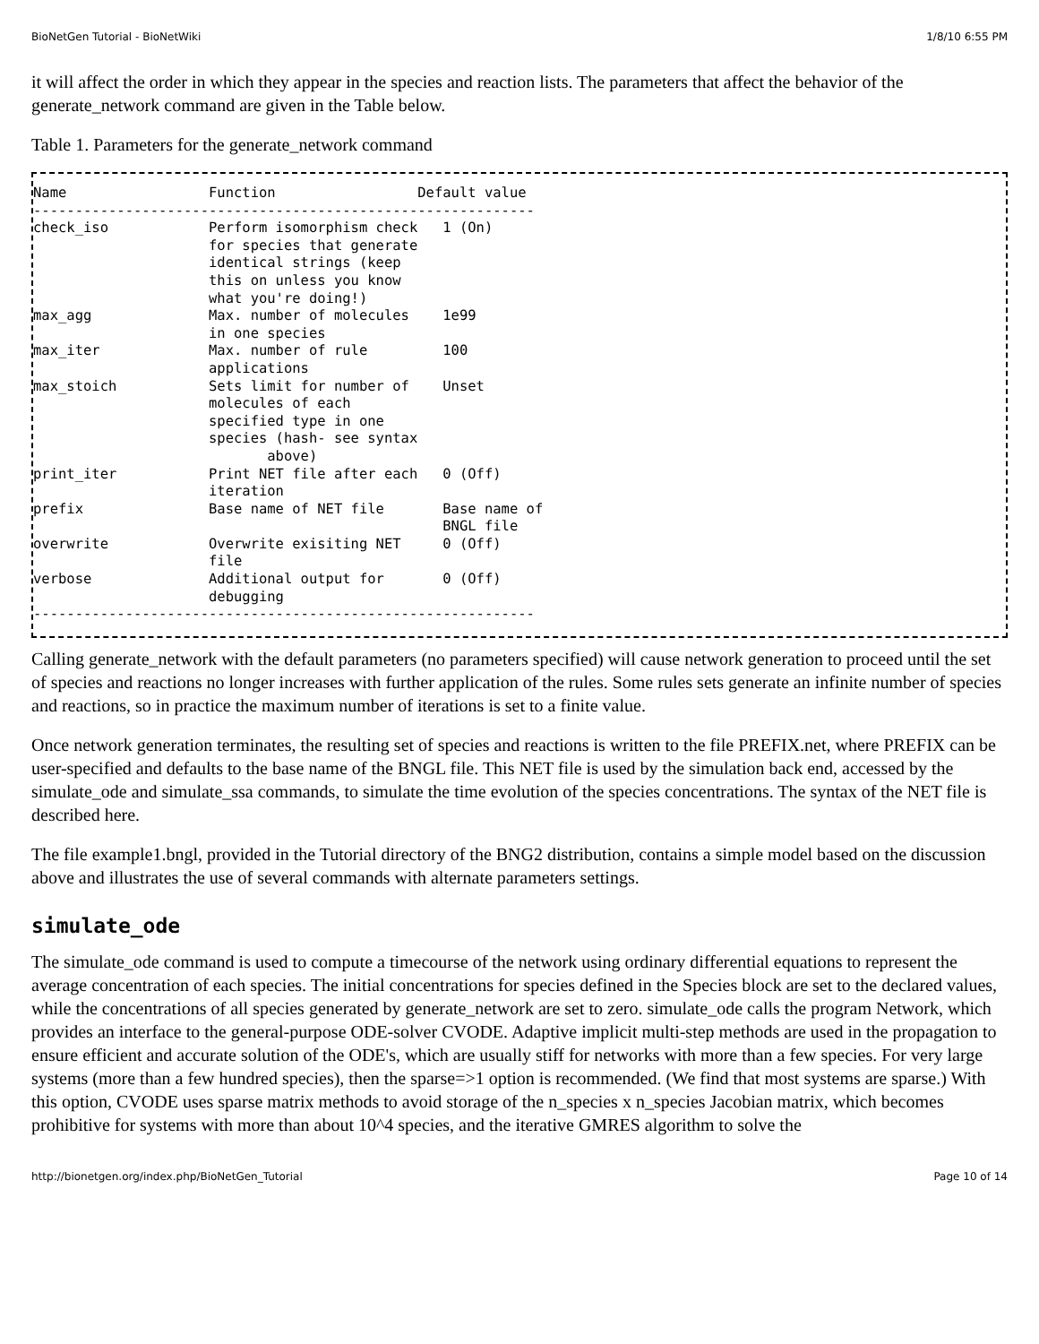BioNetGen Tutorial - BioNetWiki 1/8/10 6:55 PM
it will affect the order in which they appear in the species and reaction lists. The parameters that affect the behavior of the generate_network command are given in the Table below.
Table 1. Parameters for the generate_network command
Name                 Function                 Default value
------------------------------------------------------------
check_iso            Perform isomorphism check   1 (On)
                     for species that generate
                     identical strings (keep
                     this on unless you know
                     what you're doing!)
max_agg              Max. number of molecules    1e99
                     in one species
max_iter             Max. number of rule         100
                     applications
max_stoich           Sets limit for number of    Unset
                     molecules of each
                     specified type in one
                     species (hash- see syntax
                            above)
print_iter           Print NET file after each   0 (Off)
                     iteration
prefix               Base name of NET file       Base name of
                                                 BNGL file
overwrite            Overwrite exisiting NET     0 (Off)
                     file
verbose              Additional output for       0 (Off)
                     debugging
------------------------------------------------------------
Calling generate_network with the default parameters (no parameters specified) will cause network generation to proceed until the set of species and reactions no longer increases with further application of the rules. Some rules sets generate an infinite number of species and reactions, so in practice the maximum number of iterations is set to a finite value.
Once network generation terminates, the resulting set of species and reactions is written to the file PREFIX.net, where PREFIX can be user-specified and defaults to the base name of the BNGL file. This NET file is used by the simulation back end, accessed by the simulate_ode and simulate_ssa commands, to simulate the time evolution of the species concentrations. The syntax of the NET file is described here.
The file example1.bngl, provided in the Tutorial directory of the BNG2 distribution, contains a simple model based on the discussion above and illustrates the use of several commands with alternate parameters settings.
simulate_ode
The simulate_ode command is used to compute a timecourse of the network using ordinary differential equations to represent the average concentration of each species. The initial concentrations for species defined in the Species block are set to the declared values, while the concentrations of all species generated by generate_network are set to zero. simulate_ode calls the program Network, which provides an interface to the general-purpose ODE-solver CVODE. Adaptive implicit multi-step methods are used in the propagation to ensure efficient and accurate solution of the ODE's, which are usually stiff for networks with more than a few species. For very large systems (more than a few hundred species), then the sparse=>1 option is recommended. (We find that most systems are sparse.) With this option, CVODE uses sparse matrix methods to avoid storage of the n_species x n_species Jacobian matrix, which becomes prohibitive for systems with more than about 10^4 species, and the iterative GMRES algorithm to solve the
http://bionetgen.org/index.php/BioNetGen_Tutorial Page 10 of 14